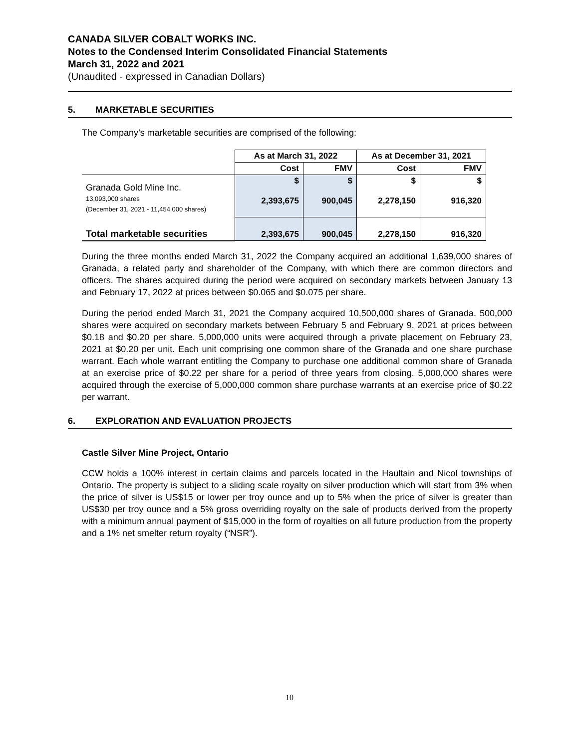CANADA SILVER COBALT WORKS INC.
Notes to the Condensed Interim Consolidated Financial Statements
March 31, 2022 and 2021
(Unaudited - expressed in Canadian Dollars)
5. MARKETABLE SECURITIES
The Company’s marketable securities are comprised of the following:
| | As at March 31, 2022 | | As at December 31, 2021 | |
| --- | --- | --- | --- | --- |
| | Cost | FMV | Cost | FMV |
| Granada Gold Mine Inc. 13,093,000 shares (December 31, 2021 - 11,454,000 shares) | $ 2,393,675 | $ 900,045 | $ 2,278,150 | $ 916,320 |
| Total marketable securities | 2,393,675 | 900,045 | 2,278,150 | 916,320 |
During the three months ended March 31, 2022 the Company acquired an additional 1,639,000 shares of Granada, a related party and shareholder of the Company, with which there are common directors and officers. The shares acquired during the period were acquired on secondary markets between January 13 and February 17, 2022 at prices between $0.065 and $0.075 per share.
During the period ended March 31, 2021 the Company acquired 10,500,000 shares of Granada. 500,000 shares were acquired on secondary markets between February 5 and February 9, 2021 at prices between $0.18 and $0.20 per share. 5,000,000 units were acquired through a private placement on February 23, 2021 at $0.20 per unit. Each unit comprising one common share of the Granada and one share purchase warrant. Each whole warrant entitling the Company to purchase one additional common share of Granada at an exercise price of $0.22 per share for a period of three years from closing. 5,000,000 shares were acquired through the exercise of 5,000,000 common share purchase warrants at an exercise price of $0.22 per warrant.
6. EXPLORATION AND EVALUATION PROJECTS
Castle Silver Mine Project, Ontario
CCW holds a 100% interest in certain claims and parcels located in the Haultain and Nicol townships of Ontario. The property is subject to a sliding scale royalty on silver production which will start from 3% when the price of silver is US$15 or lower per troy ounce and up to 5% when the price of silver is greater than US$30 per troy ounce and a 5% gross overriding royalty on the sale of products derived from the property with a minimum annual payment of $15,000 in the form of royalties on all future production from the property and a 1% net smelter return royalty (“NSR”).
10